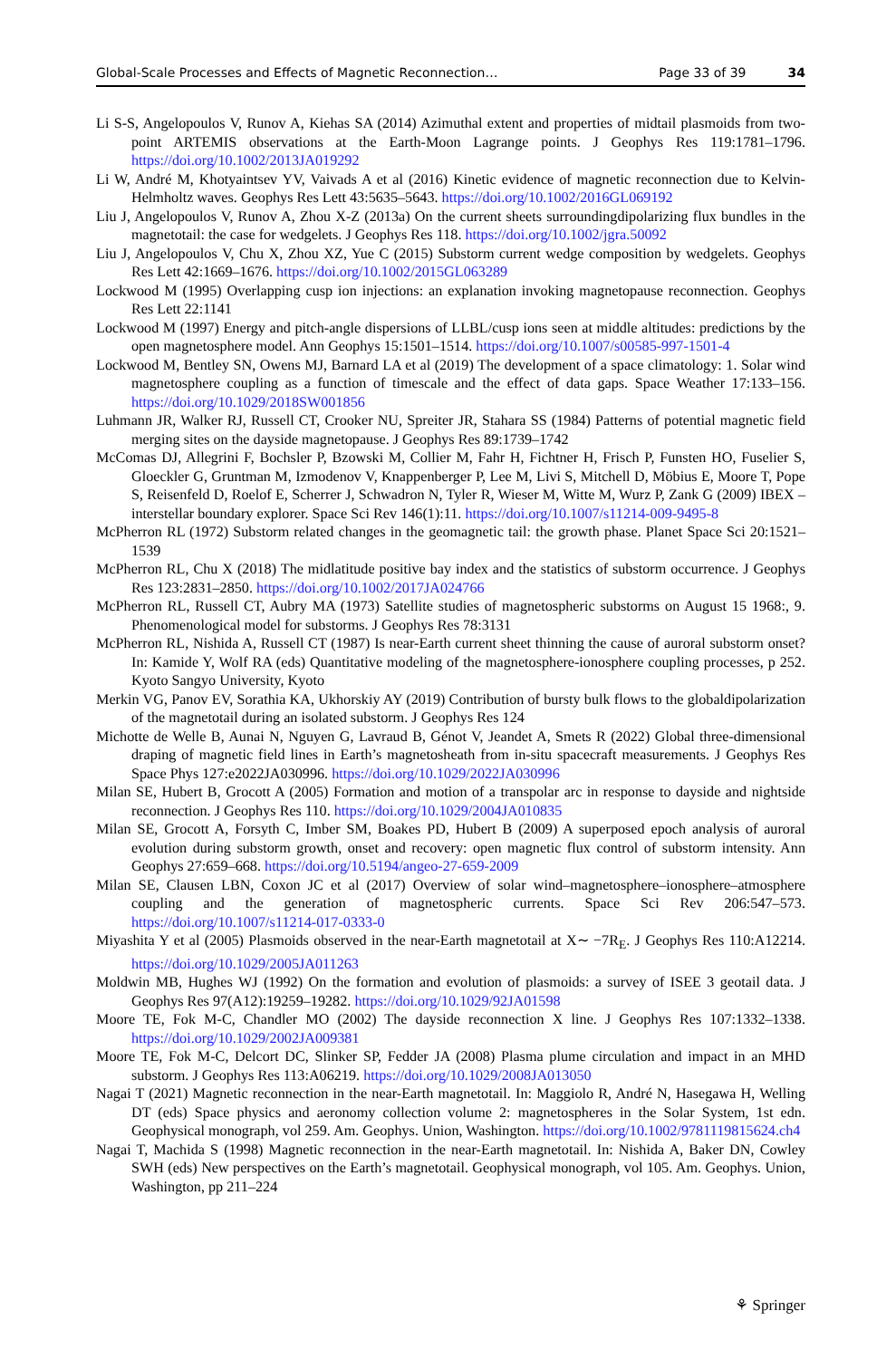Global-Scale Processes and Effects of Magnetic Reconnection… Page 33 of 39 34
Li S-S, Angelopoulos V, Runov A, Kiehas SA (2014) Azimuthal extent and properties of midtail plasmoids from two-point ARTEMIS observations at the Earth-Moon Lagrange points. J Geophys Res 119:1781–1796. https://doi.org/10.1002/2013JA019292
Li W, André M, Khotyaintsev YV, Vaivads A et al (2016) Kinetic evidence of magnetic reconnection due to Kelvin-Helmholtz waves. Geophys Res Lett 43:5635–5643. https://doi.org/10.1002/2016GL069192
Liu J, Angelopoulos V, Runov A, Zhou X-Z (2013a) On the current sheets surroundingdipolarizing flux bundles in the magnetotail: the case for wedgelets. J Geophys Res 118. https://doi.org/10.1002/jgra.50092
Liu J, Angelopoulos V, Chu X, Zhou XZ, Yue C (2015) Substorm current wedge composition by wedgelets. Geophys Res Lett 42:1669–1676. https://doi.org/10.1002/2015GL063289
Lockwood M (1995) Overlapping cusp ion injections: an explanation invoking magnetopause reconnection. Geophys Res Lett 22:1141
Lockwood M (1997) Energy and pitch-angle dispersions of LLBL/cusp ions seen at middle altitudes: predictions by the open magnetosphere model. Ann Geophys 15:1501–1514. https://doi.org/10.1007/s00585-997-1501-4
Lockwood M, Bentley SN, Owens MJ, Barnard LA et al (2019) The development of a space climatology: 1. Solar wind magnetosphere coupling as a function of timescale and the effect of data gaps. Space Weather 17:133–156. https://doi.org/10.1029/2018SW001856
Luhmann JR, Walker RJ, Russell CT, Crooker NU, Spreiter JR, Stahara SS (1984) Patterns of potential magnetic field merging sites on the dayside magnetopause. J Geophys Res 89:1739–1742
McComas DJ, Allegrini F, Bochsler P, Bzowski M, Collier M, Fahr H, Fichtner H, Frisch P, Funsten HO, Fuselier S, Gloeckler G, Gruntman M, Izmodenov V, Knappenberger P, Lee M, Livi S, Mitchell D, Möbius E, Moore T, Pope S, Reisenfeld D, Roelof E, Scherrer J, Schwadron N, Tyler R, Wieser M, Witte M, Wurz P, Zank G (2009) IBEX – interstellar boundary explorer. Space Sci Rev 146(1):11. https://doi.org/10.1007/s11214-009-9495-8
McPherron RL (1972) Substorm related changes in the geomagnetic tail: the growth phase. Planet Space Sci 20:1521–1539
McPherron RL, Chu X (2018) The midlatitude positive bay index and the statistics of substorm occurrence. J Geophys Res 123:2831–2850. https://doi.org/10.1002/2017JA024766
McPherron RL, Russell CT, Aubry MA (1973) Satellite studies of magnetospheric substorms on August 15 1968:, 9. Phenomenological model for substorms. J Geophys Res 78:3131
McPherron RL, Nishida A, Russell CT (1987) Is near-Earth current sheet thinning the cause of auroral substorm onset? In: Kamide Y, Wolf RA (eds) Quantitative modeling of the magnetosphere-ionosphere coupling processes, p 252. Kyoto Sangyo University, Kyoto
Merkin VG, Panov EV, Sorathia KA, Ukhorskiy AY (2019) Contribution of bursty bulk flows to the globaldipolarization of the magnetotail during an isolated substorm. J Geophys Res 124
Michotte de Welle B, Aunai N, Nguyen G, Lavraud B, Génot V, Jeandet A, Smets R (2022) Global three-dimensional draping of magnetic field lines in Earth’s magnetosheath from in-situ spacecraft measurements. J Geophys Res Space Phys 127:e2022JA030996. https://doi.org/10.1029/2022JA030996
Milan SE, Hubert B, Grocott A (2005) Formation and motion of a transpolar arc in response to dayside and nightside reconnection. J Geophys Res 110. https://doi.org/10.1029/2004JA010835
Milan SE, Grocott A, Forsyth C, Imber SM, Boakes PD, Hubert B (2009) A superposed epoch analysis of auroral evolution during substorm growth, onset and recovery: open magnetic flux control of substorm intensity. Ann Geophys 27:659–668. https://doi.org/10.5194/angeo-27-659-2009
Milan SE, Clausen LBN, Coxon JC et al (2017) Overview of solar wind–magnetosphere–ionosphere–atmosphere coupling and the generation of magnetospheric currents. Space Sci Rev 206:547–573. https://doi.org/10.1007/s11214-017-0333-0
Miyashita Y et al (2005) Plasmoids observed in the near-Earth magnetotail at X∼ −7R<sub>E</sub>. J Geophys Res 110:A12214. https://doi.org/10.1029/2005JA011263
Moldwin MB, Hughes WJ (1992) On the formation and evolution of plasmoids: a survey of ISEE 3 geotail data. J Geophys Res 97(A12):19259–19282. https://doi.org/10.1029/92JA01598
Moore TE, Fok M-C, Chandler MO (2002) The dayside reconnection X line. J Geophys Res 107:1332–1338. https://doi.org/10.1029/2002JA009381
Moore TE, Fok M-C, Delcort DC, Slinker SP, Fedder JA (2008) Plasma plume circulation and impact in an MHD substorm. J Geophys Res 113:A06219. https://doi.org/10.1029/2008JA013050
Nagai T (2021) Magnetic reconnection in the near-Earth magnetotail. In: Maggiolo R, André N, Hasegawa H, Welling DT (eds) Space physics and aeronomy collection volume 2: magnetospheres in the Solar System, 1st edn. Geophysical monograph, vol 259. Am. Geophys. Union, Washington. https://doi.org/10.1002/9781119815624.ch4
Nagai T, Machida S (1998) Magnetic reconnection in the near-Earth magnetotail. In: Nishida A, Baker DN, Cowley SWH (eds) New perspectives on the Earth’s magnetotail. Geophysical monograph, vol 105. Am. Geophys. Union, Washington, pp 211–224
⚘ Springer